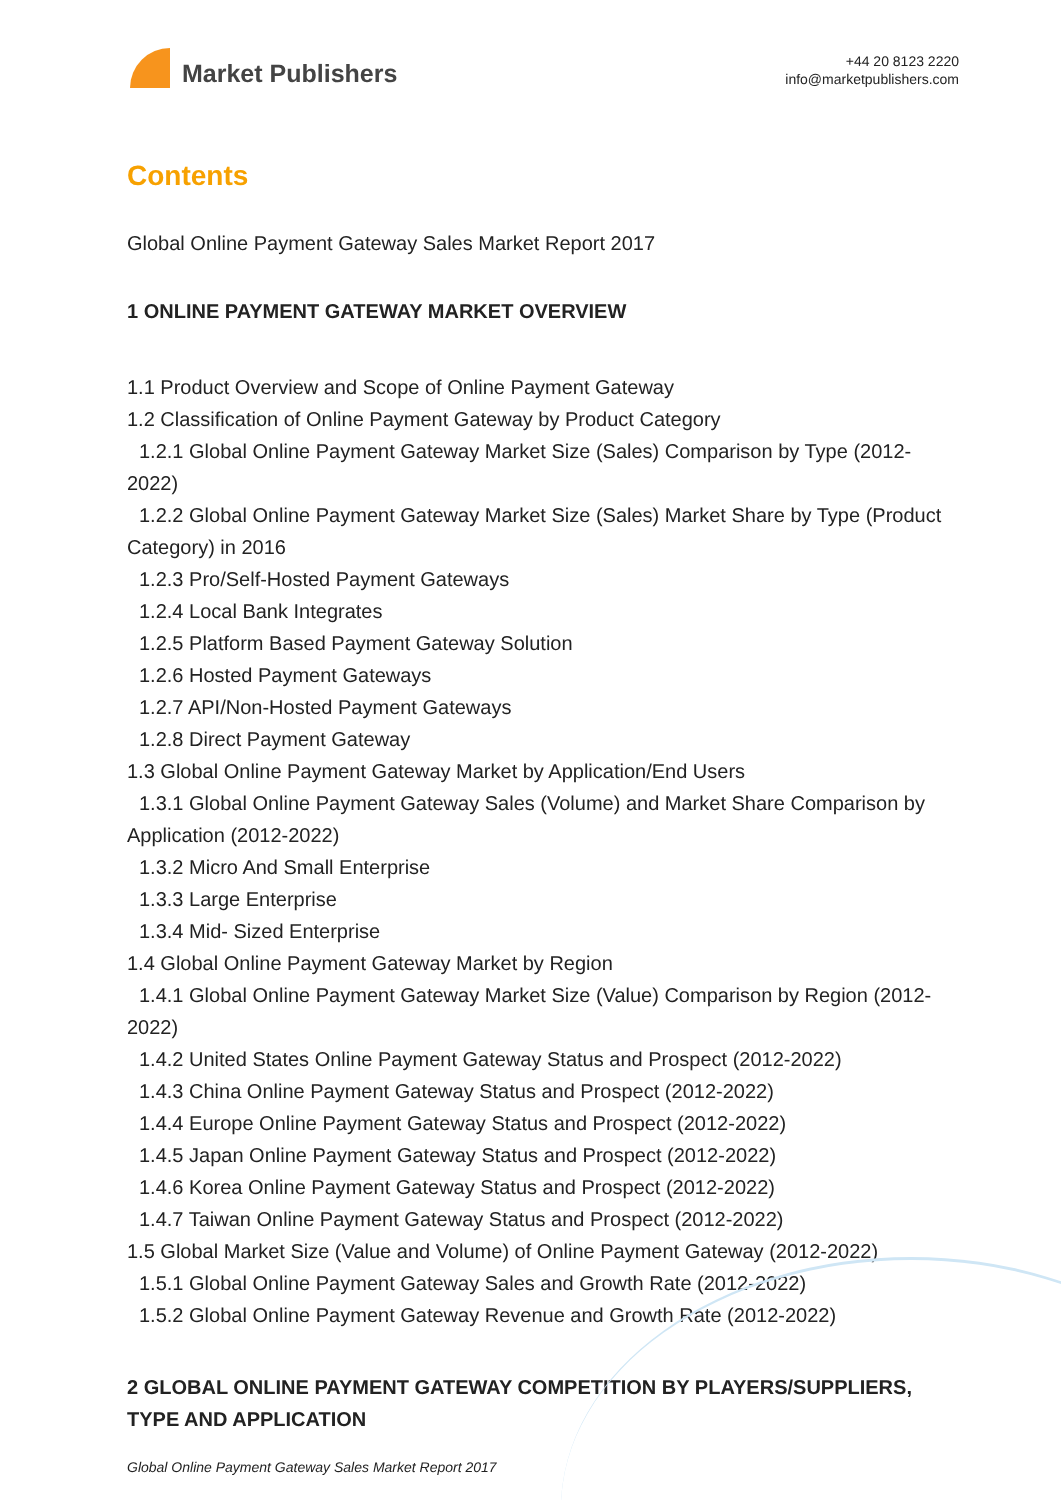Market Publishers
+44 20 8123 2220
info@marketpublishers.com
Contents
Global Online Payment Gateway Sales Market Report 2017
1 ONLINE PAYMENT GATEWAY MARKET OVERVIEW
1.1 Product Overview and Scope of Online Payment Gateway
1.2 Classification of Online Payment Gateway by Product Category
1.2.1 Global Online Payment Gateway Market Size (Sales) Comparison by Type (2012-2022)
1.2.2 Global Online Payment Gateway Market Size (Sales) Market Share by Type (Product Category) in 2016
1.2.3 Pro/Self-Hosted Payment Gateways
1.2.4 Local Bank Integrates
1.2.5 Platform Based Payment Gateway Solution
1.2.6 Hosted Payment Gateways
1.2.7 API/Non-Hosted Payment Gateways
1.2.8 Direct Payment Gateway
1.3 Global Online Payment Gateway Market by Application/End Users
1.3.1 Global Online Payment Gateway Sales (Volume) and Market Share Comparison by Application (2012-2022)
1.3.2 Micro And Small Enterprise
1.3.3 Large Enterprise
1.3.4 Mid- Sized Enterprise
1.4 Global Online Payment Gateway Market by Region
1.4.1 Global Online Payment Gateway Market Size (Value) Comparison by Region (2012-2022)
1.4.2 United States Online Payment Gateway Status and Prospect (2012-2022)
1.4.3 China Online Payment Gateway Status and Prospect (2012-2022)
1.4.4 Europe Online Payment Gateway Status and Prospect (2012-2022)
1.4.5 Japan Online Payment Gateway Status and Prospect (2012-2022)
1.4.6 Korea Online Payment Gateway Status and Prospect (2012-2022)
1.4.7 Taiwan Online Payment Gateway Status and Prospect (2012-2022)
1.5 Global Market Size (Value and Volume) of Online Payment Gateway (2012-2022)
1.5.1 Global Online Payment Gateway Sales and Growth Rate (2012-2022)
1.5.2 Global Online Payment Gateway Revenue and Growth Rate (2012-2022)
2 GLOBAL ONLINE PAYMENT GATEWAY COMPETITION BY PLAYERS/SUPPLIERS, TYPE AND APPLICATION
Global Online Payment Gateway Sales Market Report 2017